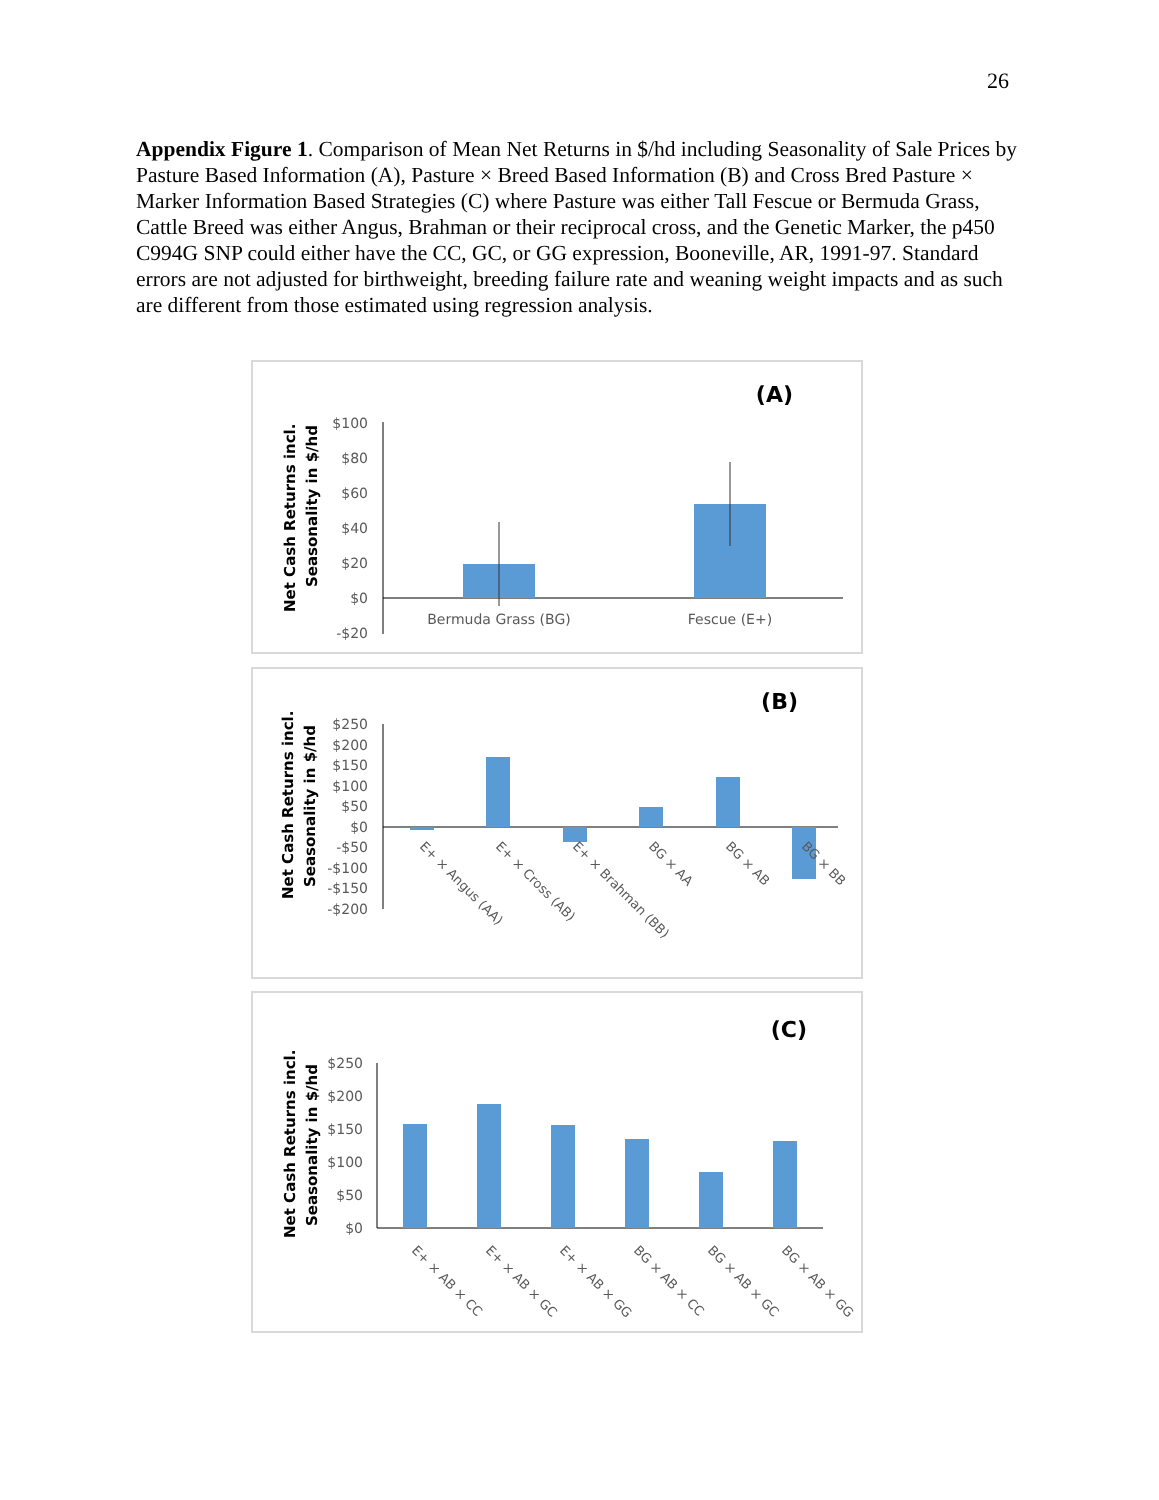26
Appendix Figure 1. Comparison of Mean Net Returns in $/hd including Seasonality of Sale Prices by Pasture Based Information (A), Pasture × Breed Based Information (B) and Cross Bred Pasture × Marker Information Based Strategies (C) where Pasture was either Tall Fescue or Bermuda Grass, Cattle Breed was either Angus, Brahman or their reciprocal cross, and the Genetic Marker, the p450 C994G SNP could either have the CC, GC, or GG expression, Booneville, AR, 1991-97. Standard errors are not adjusted for birthweight, breeding failure rate and weaning weight impacts and as such are different from those estimated using regression analysis.
(A)
Net Cash Returns incl.
Seasonality in $/hd
$100
$80
$60
$40
$20
$0
-$20
Bermuda Grass (BG)
Fescue (E+)
(B)
Net Cash Returns incl.
Seasonality in $/hd
$250
$200
$150
$100
$50
$0
-$50
-$100
-$150
-$200
E+ × Angus (AA)
E+ × Cross (AB)
E+ × Brahman (BB)
BG × AA
BG × AB
BG × BB
(C)
Net Cash Returns incl.
Seasonality in $/hd
$250
$200
$150
$100
$50
$0
E+ × AB × CC
E+ × AB × GC
E+ × AB × GG
BG × AB × CC
BG × AB × GC
BG × AB × GG